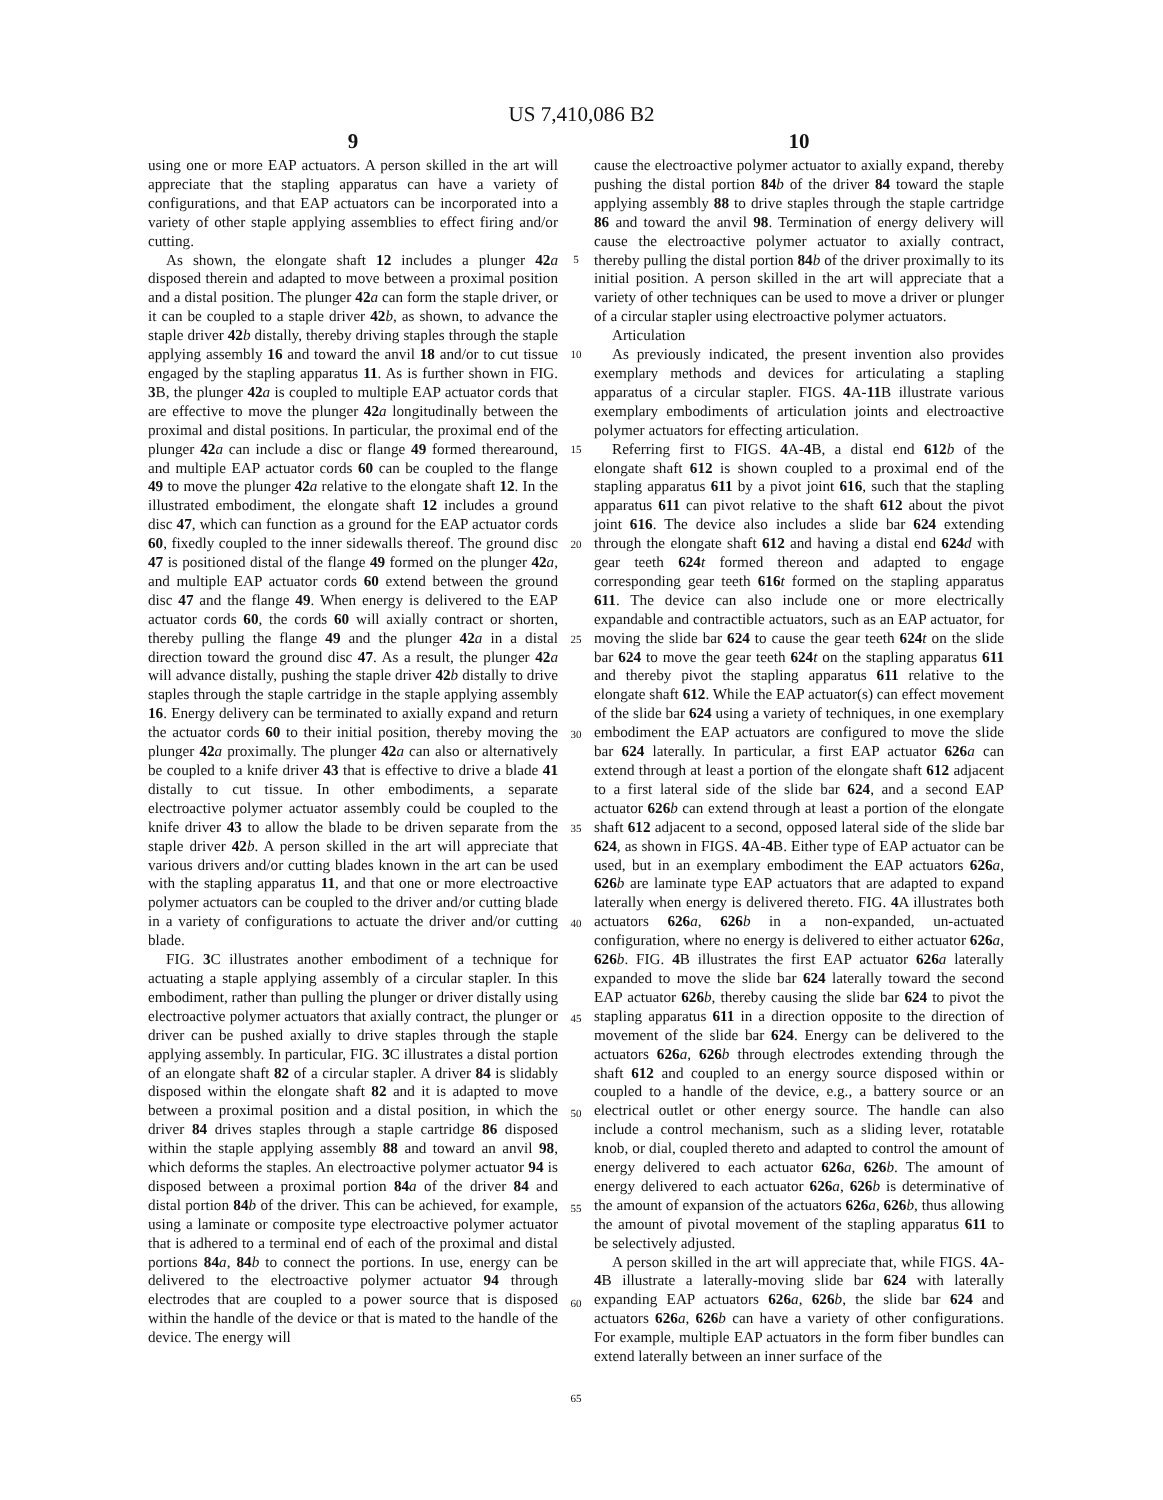US 7,410,086 B2
9
using one or more EAP actuators. A person skilled in the art will appreciate that the stapling apparatus can have a variety of configurations, and that EAP actuators can be incorporated into a variety of other staple applying assemblies to effect firing and/or cutting.
As shown, the elongate shaft 12 includes a plunger 42 a disposed therein and adapted to move between a proximal position and a distal position. The plunger 42 a can form the staple driver, or it can be coupled to a staple driver 42 b, as shown, to advance the staple driver 42 b distally, thereby driving staples through the staple applying assembly 16 and toward the anvil 18 and/or to cut tissue engaged by the stapling apparatus 11. As is further shown in FIG. 3 B, the plunger 42 a is coupled to multiple EAP actuator cords that are effective to move the plunger 42 a longitudinally between the proximal and distal positions. In particular, the proximal end of the plunger 42 a can include a disc or flange 49 formed therearound, and multiple EAP actuator cords 60 can be coupled to the flange 49 to move the plunger 42 a relative to the elongate shaft 12. In the illustrated embodiment, the elongate shaft 12 includes a ground disc 47, which can function as a ground for the EAP actuator cords 60, fixedly coupled to the inner sidewalls thereof. The ground disc 47 is positioned distal of the flange 49 formed on the plunger 42 a, and multiple EAP actuator cords 60 extend between the ground disc 47 and the flange 49. When energy is delivered to the EAP actuator cords 60, the cords 60 will axially contract or shorten, thereby pulling the flange 49 and the plunger 42 a in a distal direction toward the ground disc 47. As a result, the plunger 42 a will advance distally, pushing the staple driver 42 b distally to drive staples through the staple cartridge in the staple applying assembly 16. Energy delivery can be terminated to axially expand and return the actuator cords 60 to their initial position, thereby moving the plunger 42 a proximally. The plunger 42 a can also or alternatively be coupled to a knife driver 43 that is effective to drive a blade 41 distally to cut tissue. In other embodiments, a separate electroactive polymer actuator assembly could be coupled to the knife driver 43 to allow the blade to be driven separate from the staple driver 42 b. A person skilled in the art will appreciate that various drivers and/or cutting blades known in the art can be used with the stapling apparatus 11, and that one or more electroactive polymer actuators can be coupled to the driver and/or cutting blade in a variety of configurations to actuate the driver and/or cutting blade.
FIG. 3 C illustrates another embodiment of a technique for actuating a staple applying assembly of a circular stapler. In this embodiment, rather than pulling the plunger or driver distally using electroactive polymer actuators that axially contract, the plunger or driver can be pushed axially to drive staples through the staple applying assembly. In particular, FIG. 3 C illustrates a distal portion of an elongate shaft 82 of a circular stapler. A driver 84 is slidably disposed within the elongate shaft 82 and it is adapted to move between a proximal position and a distal position, in which the driver 84 drives staples through a staple cartridge 86 disposed within the staple applying assembly 88 and toward an anvil 98, which deforms the staples. An electroactive polymer actuator 94 is disposed between a proximal portion 84 a of the driver 84 and distal portion 84 b of the driver. This can be achieved, for example, using a laminate or composite type electroactive polymer actuator that is adhered to a terminal end of each of the proximal and distal portions 84 a, 84 b to connect the portions. In use, energy can be delivered to the electroactive polymer actuator 94 through electrodes that are coupled to a power source that is disposed within the handle of the device or that is mated to the handle of the device. The energy will
5
10
15
20
25
30
35
40
45
50
55
60
65
10
cause the electroactive polymer actuator to axially expand, thereby pushing the distal portion 84 b of the driver 84 toward the staple applying assembly 88 to drive staples through the staple cartridge 86 and toward the anvil 98. Termination of energy delivery will cause the electroactive polymer actuator to axially contract, thereby pulling the distal portion 84 b of the driver proximally to its initial position. A person skilled in the art will appreciate that a variety of other techniques can be used to move a driver or plunger of a circular stapler using electroactive polymer actuators.
Articulation
As previously indicated, the present invention also provides exemplary methods and devices for articulating a stapling apparatus of a circular stapler. FIGS. 4 A-11 B illustrate various exemplary embodiments of articulation joints and electroactive polymer actuators for effecting articulation.
Referring first to FIGS. 4 A-4 B, a distal end 612 b of the elongate shaft 612 is shown coupled to a proximal end of the stapling apparatus 611 by a pivot joint 616, such that the stapling apparatus 611 can pivot relative to the shaft 612 about the pivot joint 616. The device also includes a slide bar 624 extending through the elongate shaft 612 and having a distal end 624 d with gear teeth 624 t formed thereon and adapted to engage corresponding gear teeth 616 t formed on the stapling apparatus 611. The device can also include one or more electrically expandable and contractible actuators, such as an EAP actuator, for moving the slide bar 624 to cause the gear teeth 624 t on the slide bar 624 to move the gear teeth 624 t on the stapling apparatus 611 and thereby pivot the stapling apparatus 611 relative to the elongate shaft 612. While the EAP actuator(s) can effect movement of the slide bar 624 using a variety of techniques, in one exemplary embodiment the EAP actuators are configured to move the slide bar 624 laterally. In particular, a first EAP actuator 626 a can extend through at least a portion of the elongate shaft 612 adjacent to a first lateral side of the slide bar 624, and a second EAP actuator 626 b can extend through at least a portion of the elongate shaft 612 adjacent to a second, opposed lateral side of the slide bar 624, as shown in FIGS. 4 A-4 B. Either type of EAP actuator can be used, but in an exemplary embodiment the EAP actuators 626 a, 626 b are laminate type EAP actuators that are adapted to expand laterally when energy is delivered thereto. FIG. 4 A illustrates both actuators 626 a, 626 b in a non-expanded, un-actuated configuration, where no energy is delivered to either actuator 626 a, 626 b. FIG. 4 B illustrates the first EAP actuator 626 a laterally expanded to move the slide bar 624 laterally toward the second EAP actuator 626 b, thereby causing the slide bar 624 to pivot the stapling apparatus 611 in a direction opposite to the direction of movement of the slide bar 624. Energy can be delivered to the actuators 626 a, 626 b through electrodes extending through the shaft 612 and coupled to an energy source disposed within or coupled to a handle of the device, e.g., a battery source or an electrical outlet or other energy source. The handle can also include a control mechanism, such as a sliding lever, rotatable knob, or dial, coupled thereto and adapted to control the amount of energy delivered to each actuator 626 a, 626 b. The amount of energy delivered to each actuator 626 a, 626 b is determinative of the amount of expansion of the actuators 626 a, 626 b, thus allowing the amount of pivotal movement of the stapling apparatus 611 to be selectively adjusted.
A person skilled in the art will appreciate that, while FIGS. 4 A-4 B illustrate a laterally-moving slide bar 624 with laterally expanding EAP actuators 626 a, 626 b, the slide bar 624 and actuators 626 a, 626 b can have a variety of other configurations. For example, multiple EAP actuators in the form fiber bundles can extend laterally between an inner surface of the